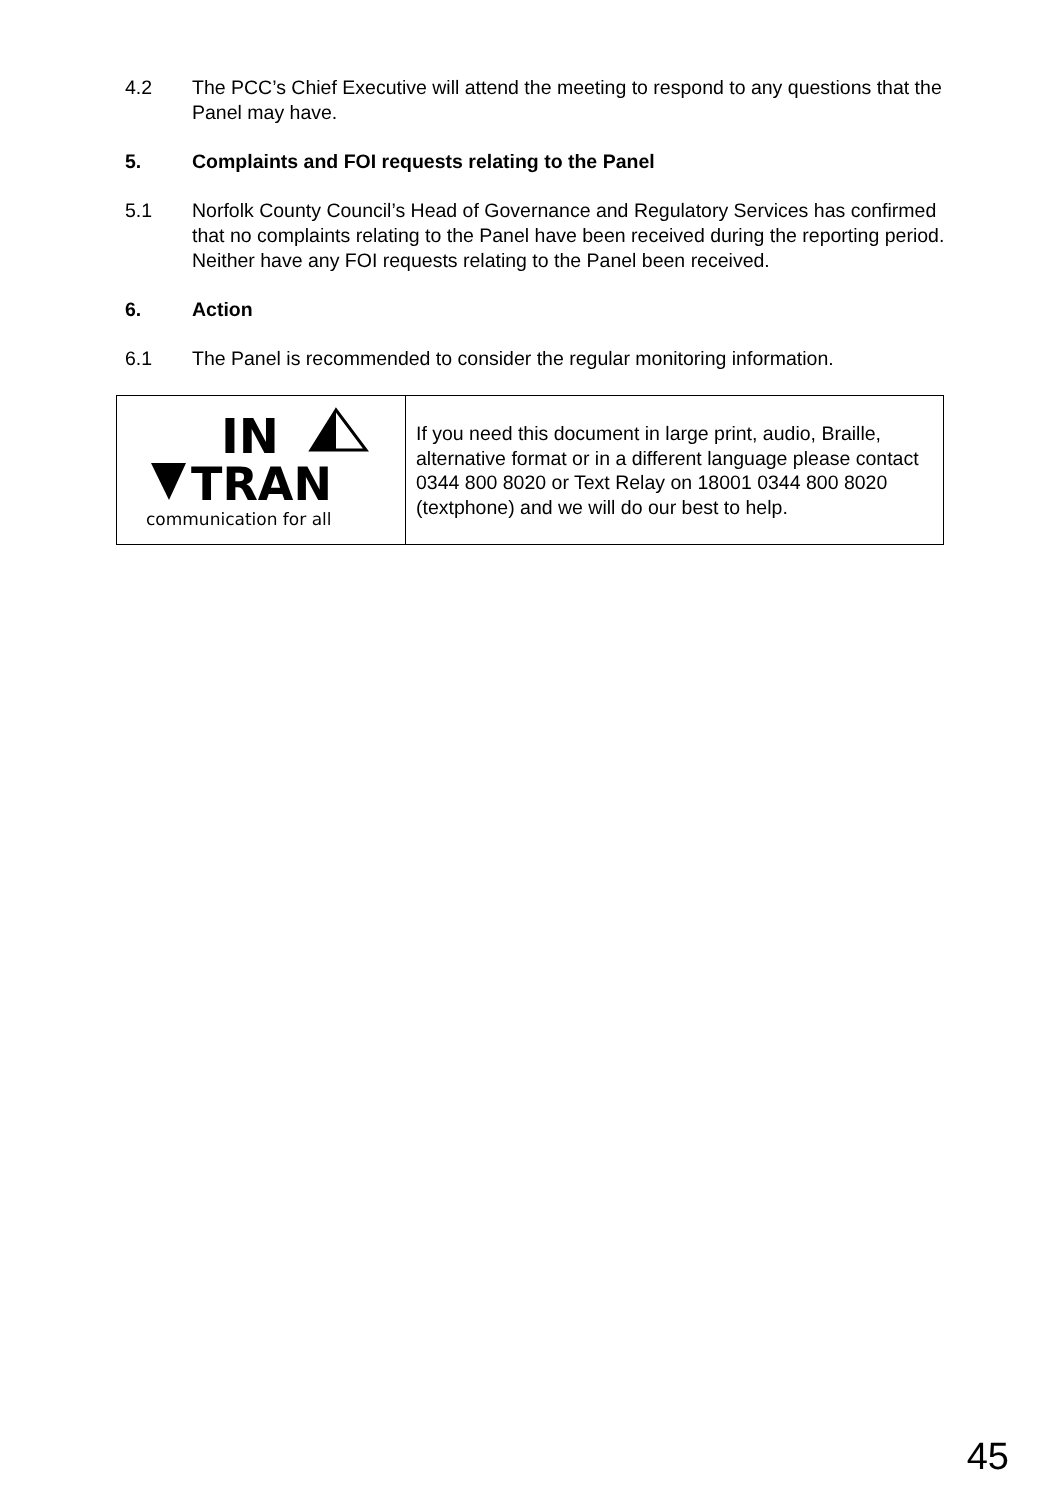4.2 The PCC’s Chief Executive will attend the meeting to respond to any questions that the Panel may have.
5. Complaints and FOI requests relating to the Panel
5.1 Norfolk County Council’s Head of Governance and Regulatory Services has confirmed that no complaints relating to the Panel have been received during the reporting period. Neither have any FOI requests relating to the Panel been received.
6. Action
6.1 The Panel is recommended to consider the regular monitoring information.
| IN TRAN communication for all | If you need this document in large print, audio, Braille, alternative format or in a different language please contact 0344 800 8020 or Text Relay on 18001 0344 800 8020 (textphone) and we will do our best to help. |
45